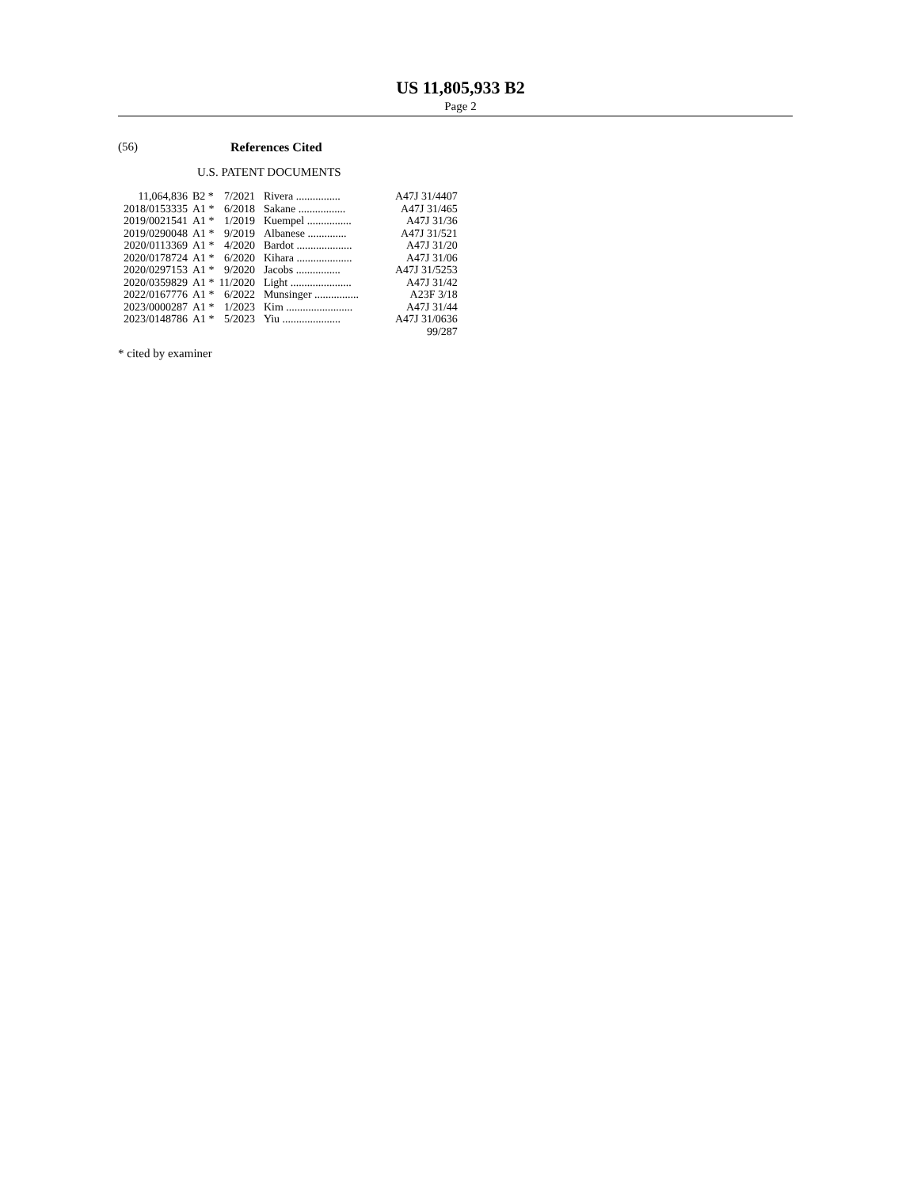US 11,805,933 B2
Page 2
(56) References Cited
U.S. PATENT DOCUMENTS
| 11,064,836 | B2 * | 7/2021 | Rivera ................ | A47J 31/4407 |
| 2018/0153335 | A1 * | 6/2018 | Sakane ................. | A47J 31/465 |
| 2019/0021541 | A1 * | 1/2019 | Kuempel ................ | A47J 31/36 |
| 2019/0290048 | A1 * | 9/2019 | Albanese .............. | A47J 31/521 |
| 2020/0113369 | A1 * | 4/2020 | Bardot .................... | A47J 31/20 |
| 2020/0178724 | A1 * | 6/2020 | Kihara .................... | A47J 31/06 |
| 2020/0297153 | A1 * | 9/2020 | Jacobs ................ | A47J 31/5253 |
| 2020/0359829 | A1 * | 11/2020 | Light ...................... | A47J 31/42 |
| 2022/0167776 | A1 * | 6/2022 | Munsinger ................ | A23F 3/18 |
| 2023/0000287 | A1 * | 1/2023 | Kim ........................ | A47J 31/44 |
| 2023/0148786 | A1 * | 5/2023 | Yiu ..................... | A47J 31/0636 |
| | | | | 99/287 |
* cited by examiner